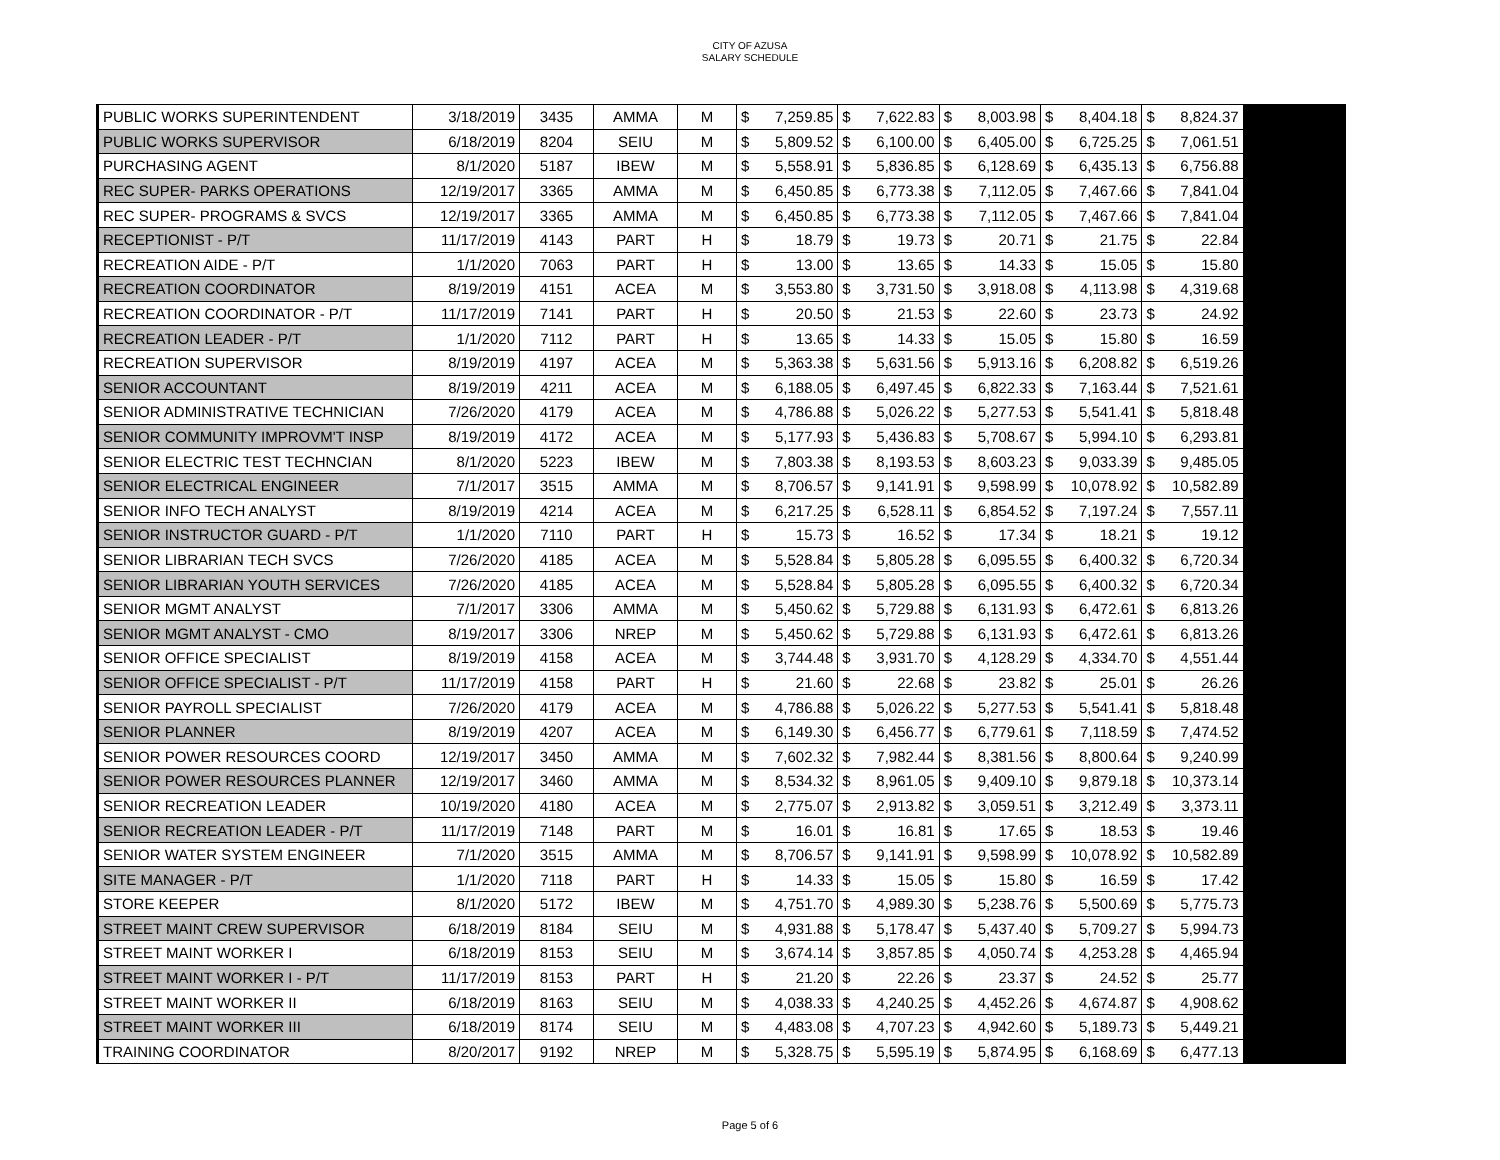CITY OF AZUSA
SALARY SCHEDULE
| PUBLIC WORKS SUPERINTENDENT | 3/18/2019 | 3435 | AMMA | M | $ | 7,259.85 | $ | 7,622.83 | $ | 8,003.98 | $ | 8,404.18 | $ | 8,824.37 |
| PUBLIC WORKS SUPERVISOR | 6/18/2019 | 8204 | SEIU | M | $ | 5,809.52 | $ | 6,100.00 | $ | 6,405.00 | $ | 6,725.25 | $ | 7,061.51 |
| PURCHASING AGENT | 8/1/2020 | 5187 | IBEW | M | $ | 5,558.91 | $ | 5,836.85 | $ | 6,128.69 | $ | 6,435.13 | $ | 6,756.88 |
| REC SUPER- PARKS OPERATIONS | 12/19/2017 | 3365 | AMMA | M | $ | 6,450.85 | $ | 6,773.38 | $ | 7,112.05 | $ | 7,467.66 | $ | 7,841.04 |
| REC SUPER- PROGRAMS & SVCS | 12/19/2017 | 3365 | AMMA | M | $ | 6,450.85 | $ | 6,773.38 | $ | 7,112.05 | $ | 7,467.66 | $ | 7,841.04 |
| RECEPTIONIST - P/T | 11/17/2019 | 4143 | PART | H | $ | 18.79 | $ | 19.73 | $ | 20.71 | $ | 21.75 | $ | 22.84 |
| RECREATION AIDE - P/T | 1/1/2020 | 7063 | PART | H | $ | 13.00 | $ | 13.65 | $ | 14.33 | $ | 15.05 | $ | 15.80 |
| RECREATION COORDINATOR | 8/19/2019 | 4151 | ACEA | M | $ | 3,553.80 | $ | 3,731.50 | $ | 3,918.08 | $ | 4,113.98 | $ | 4,319.68 |
| RECREATION COORDINATOR - P/T | 11/17/2019 | 7141 | PART | H | $ | 20.50 | $ | 21.53 | $ | 22.60 | $ | 23.73 | $ | 24.92 |
| RECREATION LEADER - P/T | 1/1/2020 | 7112 | PART | H | $ | 13.65 | $ | 14.33 | $ | 15.05 | $ | 15.80 | $ | 16.59 |
| RECREATION SUPERVISOR | 8/19/2019 | 4197 | ACEA | M | $ | 5,363.38 | $ | 5,631.56 | $ | 5,913.16 | $ | 6,208.82 | $ | 6,519.26 |
| SENIOR ACCOUNTANT | 8/19/2019 | 4211 | ACEA | M | $ | 6,188.05 | $ | 6,497.45 | $ | 6,822.33 | $ | 7,163.44 | $ | 7,521.61 |
| SENIOR ADMINISTRATIVE TECHNICIAN | 7/26/2020 | 4179 | ACEA | M | $ | 4,786.88 | $ | 5,026.22 | $ | 5,277.53 | $ | 5,541.41 | $ | 5,818.48 |
| SENIOR COMMUNITY IMPROVM'T INSP | 8/19/2019 | 4172 | ACEA | M | $ | 5,177.93 | $ | 5,436.83 | $ | 5,708.67 | $ | 5,994.10 | $ | 6,293.81 |
| SENIOR ELECTRIC TEST TECHNCIAN | 8/1/2020 | 5223 | IBEW | M | $ | 7,803.38 | $ | 8,193.53 | $ | 8,603.23 | $ | 9,033.39 | $ | 9,485.05 |
| SENIOR ELECTRICAL ENGINEER | 7/1/2017 | 3515 | AMMA | M | $ | 8,706.57 | $ | 9,141.91 | $ | 9,598.99 | $ | 10,078.92 | $ | 10,582.89 |
| SENIOR INFO TECH ANALYST | 8/19/2019 | 4214 | ACEA | M | $ | 6,217.25 | $ | 6,528.11 | $ | 6,854.52 | $ | 7,197.24 | $ | 7,557.11 |
| SENIOR INSTRUCTOR GUARD - P/T | 1/1/2020 | 7110 | PART | H | $ | 15.73 | $ | 16.52 | $ | 17.34 | $ | 18.21 | $ | 19.12 |
| SENIOR LIBRARIAN TECH SVCS | 7/26/2020 | 4185 | ACEA | M | $ | 5,528.84 | $ | 5,805.28 | $ | 6,095.55 | $ | 6,400.32 | $ | 6,720.34 |
| SENIOR LIBRARIAN YOUTH SERVICES | 7/26/2020 | 4185 | ACEA | M | $ | 5,528.84 | $ | 5,805.28 | $ | 6,095.55 | $ | 6,400.32 | $ | 6,720.34 |
| SENIOR MGMT ANALYST | 7/1/2017 | 3306 | AMMA | M | $ | 5,450.62 | $ | 5,729.88 | $ | 6,131.93 | $ | 6,472.61 | $ | 6,813.26 |
| SENIOR MGMT ANALYST - CMO | 8/19/2017 | 3306 | NREP | M | $ | 5,450.62 | $ | 5,729.88 | $ | 6,131.93 | $ | 6,472.61 | $ | 6,813.26 |
| SENIOR OFFICE SPECIALIST | 8/19/2019 | 4158 | ACEA | M | $ | 3,744.48 | $ | 3,931.70 | $ | 4,128.29 | $ | 4,334.70 | $ | 4,551.44 |
| SENIOR OFFICE SPECIALIST - P/T | 11/17/2019 | 4158 | PART | H | $ | 21.60 | $ | 22.68 | $ | 23.82 | $ | 25.01 | $ | 26.26 |
| SENIOR PAYROLL SPECIALIST | 7/26/2020 | 4179 | ACEA | M | $ | 4,786.88 | $ | 5,026.22 | $ | 5,277.53 | $ | 5,541.41 | $ | 5,818.48 |
| SENIOR PLANNER | 8/19/2019 | 4207 | ACEA | M | $ | 6,149.30 | $ | 6,456.77 | $ | 6,779.61 | $ | 7,118.59 | $ | 7,474.52 |
| SENIOR POWER RESOURCES COORD | 12/19/2017 | 3450 | AMMA | M | $ | 7,602.32 | $ | 7,982.44 | $ | 8,381.56 | $ | 8,800.64 | $ | 9,240.99 |
| SENIOR POWER RESOURCES PLANNER | 12/19/2017 | 3460 | AMMA | M | $ | 8,534.32 | $ | 8,961.05 | $ | 9,409.10 | $ | 9,879.18 | $ | 10,373.14 |
| SENIOR RECREATION LEADER | 10/19/2020 | 4180 | ACEA | M | $ | 2,775.07 | $ | 2,913.82 | $ | 3,059.51 | $ | 3,212.49 | $ | 3,373.11 |
| SENIOR RECREATION LEADER - P/T | 11/17/2019 | 7148 | PART | M | $ | 16.01 | $ | 16.81 | $ | 17.65 | $ | 18.53 | $ | 19.46 |
| SENIOR WATER SYSTEM ENGINEER | 7/1/2020 | 3515 | AMMA | M | $ | 8,706.57 | $ | 9,141.91 | $ | 9,598.99 | $ | 10,078.92 | $ | 10,582.89 |
| SITE MANAGER - P/T | 1/1/2020 | 7118 | PART | H | $ | 14.33 | $ | 15.05 | $ | 15.80 | $ | 16.59 | $ | 17.42 |
| STORE KEEPER | 8/1/2020 | 5172 | IBEW | M | $ | 4,751.70 | $ | 4,989.30 | $ | 5,238.76 | $ | 5,500.69 | $ | 5,775.73 |
| STREET MAINT CREW SUPERVISOR | 6/18/2019 | 8184 | SEIU | M | $ | 4,931.88 | $ | 5,178.47 | $ | 5,437.40 | $ | 5,709.27 | $ | 5,994.73 |
| STREET MAINT WORKER I | 6/18/2019 | 8153 | SEIU | M | $ | 3,674.14 | $ | 3,857.85 | $ | 4,050.74 | $ | 4,253.28 | $ | 4,465.94 |
| STREET MAINT WORKER I - P/T | 11/17/2019 | 8153 | PART | H | $ | 21.20 | $ | 22.26 | $ | 23.37 | $ | 24.52 | $ | 25.77 |
| STREET MAINT WORKER II | 6/18/2019 | 8163 | SEIU | M | $ | 4,038.33 | $ | 4,240.25 | $ | 4,452.26 | $ | 4,674.87 | $ | 4,908.62 |
| STREET MAINT WORKER III | 6/18/2019 | 8174 | SEIU | M | $ | 4,483.08 | $ | 4,707.23 | $ | 4,942.60 | $ | 5,189.73 | $ | 5,449.21 |
| TRAINING COORDINATOR | 8/20/2017 | 9192 | NREP | M | $ | 5,328.75 | $ | 5,595.19 | $ | 5,874.95 | $ | 6,168.69 | $ | 6,477.13 |
Page 5 of 6